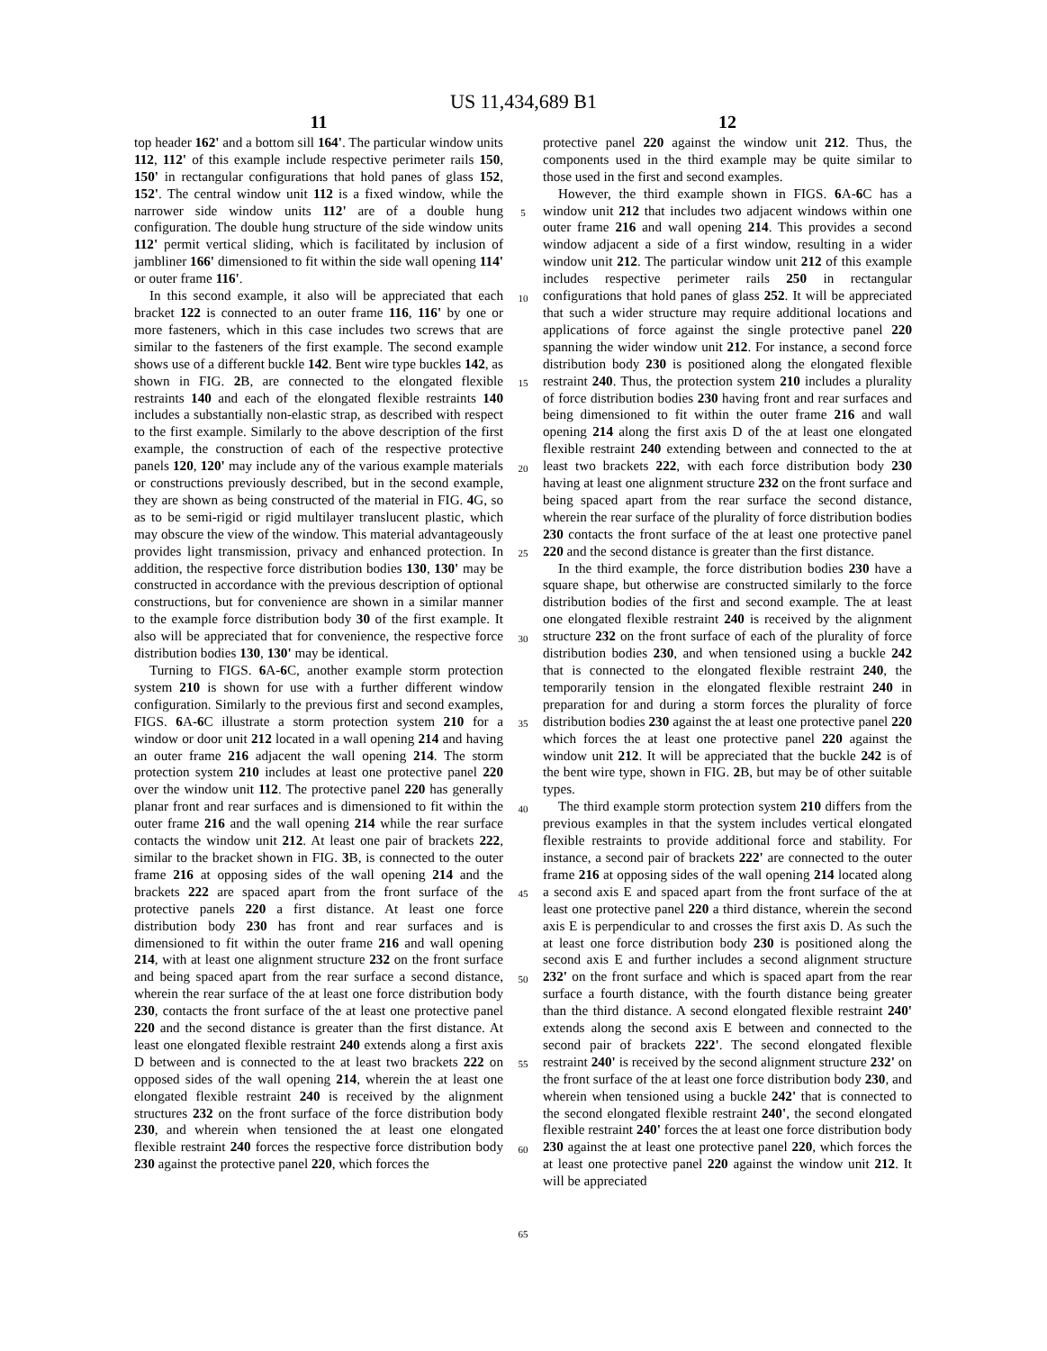US 11,434,689 B1
11
top header 162' and a bottom sill 164'. The particular window units 112, 112' of this example include respective perimeter rails 150, 150' in rectangular configurations that hold panes of glass 152, 152'. The central window unit 112 is a fixed window, while the narrower side window units 112' are of a double hung configuration. The double hung structure of the side window units 112' permit vertical sliding, which is facilitated by inclusion of jambliner 166' dimensioned to fit within the side wall opening 114' or outer frame 116'.
In this second example, it also will be appreciated that each bracket 122 is connected to an outer frame 116, 116' by one or more fasteners, which in this case includes two screws that are similar to the fasteners of the first example. The second example shows use of a different buckle 142. Bent wire type buckles 142, as shown in FIG. 2 B, are connected to the elongated flexible restraints 140 and each of the elongated flexible restraints 140 includes a substantially non-elastic strap, as described with respect to the first example. Similarly to the above description of the first example, the construction of each of the respective protective panels 120, 120' may include any of the various example materials or constructions previously described, but in the second example, they are shown as being constructed of the material in FIG. 4 G, so as to be semi-rigid or rigid multilayer translucent plastic, which may obscure the view of the window. This material advantageously provides light transmission, privacy and enhanced protection. In addition, the respective force distribution bodies 130, 130' may be constructed in accordance with the previous description of optional constructions, but for convenience are shown in a similar manner to the example force distribution body 30 of the first example. It also will be appreciated that for convenience, the respective force distribution bodies 130, 130' may be identical.
Turning to FIGS. 6 A-6 C, another example storm protection system 210 is shown for use with a further different window configuration. Similarly to the previous first and second examples, FIGS. 6 A-6 C illustrate a storm protection system 210 for a window or door unit 212 located in a wall opening 214 and having an outer frame 216 adjacent the wall opening 214. The storm protection system 210 includes at least one protective panel 220 over the window unit 112. The protective panel 220 has generally planar front and rear surfaces and is dimensioned to fit within the outer frame 216 and the wall opening 214 while the rear surface contacts the window unit 212. At least one pair of brackets 222, similar to the bracket shown in FIG. 3 B, is connected to the outer frame 216 at opposing sides of the wall opening 214 and the brackets 222 are spaced apart from the front surface of the protective panels 220 a first distance. At least one force distribution body 230 has front and rear surfaces and is dimensioned to fit within the outer frame 216 and wall opening 214, with at least one alignment structure 232 on the front surface and being spaced apart from the rear surface a second distance, wherein the rear surface of the at least one force distribution body 230, contacts the front surface of the at least one protective panel 220 and the second distance is greater than the first distance. At least one elongated flexible restraint 240 extends along a first axis D between and is connected to the at least two brackets 222 on opposed sides of the wall opening 214, wherein the at least one elongated flexible restraint 240 is received by the alignment structures 232 on the front surface of the force distribution body 230, and wherein when tensioned the at least one elongated flexible restraint 240 forces the respective force distribution body 230 against the protective panel 220, which forces the
5
10
15
20
25
30
35
40
45
50
55
60
65
12
protective panel 220 against the window unit 212. Thus, the components used in the third example may be quite similar to those used in the first and second examples.
However, the third example shown in FIGS. 6 A-6 C has a window unit 212 that includes two adjacent windows within one outer frame 216 and wall opening 214. This provides a second window adjacent a side of a first window, resulting in a wider window unit 212. The particular window unit 212 of this example includes respective perimeter rails 250 in rectangular configurations that hold panes of glass 252. It will be appreciated that such a wider structure may require additional locations and applications of force against the single protective panel 220 spanning the wider window unit 212. For instance, a second force distribution body 230 is positioned along the elongated flexible restraint 240. Thus, the protection system 210 includes a plurality of force distribution bodies 230 having front and rear surfaces and being dimensioned to fit within the outer frame 216 and wall opening 214 along the first axis D of the at least one elongated flexible restraint 240 extending between and connected to the at least two brackets 222, with each force distribution body 230 having at least one alignment structure 232 on the front surface and being spaced apart from the rear surface the second distance, wherein the rear surface of the plurality of force distribution bodies 230 contacts the front surface of the at least one protective panel 220 and the second distance is greater than the first distance.
In the third example, the force distribution bodies 230 have a square shape, but otherwise are constructed similarly to the force distribution bodies of the first and second example. The at least one elongated flexible restraint 240 is received by the alignment structure 232 on the front surface of each of the plurality of force distribution bodies 230, and when tensioned using a buckle 242 that is connected to the elongated flexible restraint 240, the temporarily tension in the elongated flexible restraint 240 in preparation for and during a storm forces the plurality of force distribution bodies 230 against the at least one protective panel 220 which forces the at least one protective panel 220 against the window unit 212. It will be appreciated that the buckle 242 is of the bent wire type, shown in FIG. 2 B, but may be of other suitable types.
The third example storm protection system 210 differs from the previous examples in that the system includes vertical elongated flexible restraints to provide additional force and stability. For instance, a second pair of brackets 222' are connected to the outer frame 216 at opposing sides of the wall opening 214 located along a second axis E and spaced apart from the front surface of the at least one protective panel 220 a third distance, wherein the second axis E is perpendicular to and crosses the first axis D. As such the at least one force distribution body 230 is positioned along the second axis E and further includes a second alignment structure 232' on the front surface and which is spaced apart from the rear surface a fourth distance, with the fourth distance being greater than the third distance. A second elongated flexible restraint 240' extends along the second axis E between and connected to the second pair of brackets 222'. The second elongated flexible restraint 240' is received by the second alignment structure 232' on the front surface of the at least one force distribution body 230, and wherein when tensioned using a buckle 242' that is connected to the second elongated flexible restraint 240', the second elongated flexible restraint 240' forces the at least one force distribution body 230 against the at least one protective panel 220, which forces the at least one protective panel 220 against the window unit 212. It will be appreciated